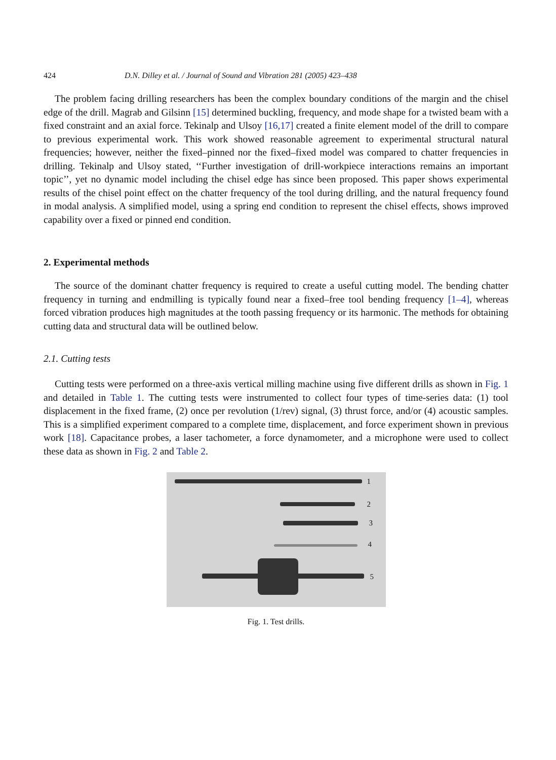424 D.N. Dilley et al. / Journal of Sound and Vibration 281 (2005) 423–438
The problem facing drilling researchers has been the complex boundary conditions of the margin and the chisel edge of the drill. Magrab and Gilsinn [15] determined buckling, frequency, and mode shape for a twisted beam with a fixed constraint and an axial force. Tekinalp and Ulsoy [16,17] created a finite element model of the drill to compare to previous experimental work. This work showed reasonable agreement to experimental structural natural frequencies; however, neither the fixed–pinned nor the fixed–fixed model was compared to chatter frequencies in drilling. Tekinalp and Ulsoy stated, ‘‘Further investigation of drill-workpiece interactions remains an important topic’’, yet no dynamic model including the chisel edge has since been proposed. This paper shows experimental results of the chisel point effect on the chatter frequency of the tool during drilling, and the natural frequency found in modal analysis. A simplified model, using a spring end condition to represent the chisel effects, shows improved capability over a fixed or pinned end condition.
2. Experimental methods
The source of the dominant chatter frequency is required to create a useful cutting model. The bending chatter frequency in turning and endmilling is typically found near a fixed–free tool bending frequency [1–4], whereas forced vibration produces high magnitudes at the tooth passing frequency or its harmonic. The methods for obtaining cutting data and structural data will be outlined below.
2.1. Cutting tests
Cutting tests were performed on a three-axis vertical milling machine using five different drills as shown in Fig. 1 and detailed in Table 1. The cutting tests were instrumented to collect four types of time-series data: (1) tool displacement in the fixed frame, (2) once per revolution (1/rev) signal, (3) thrust force, and/or (4) acoustic samples. This is a simplified experiment compared to a complete time, displacement, and force experiment shown in previous work [18]. Capacitance probes, a laser tachometer, a force dynamometer, and a microphone were used to collect these data as shown in Fig. 2 and Table 2.
1
2
3
4
5
Fig. 1. Test drills.